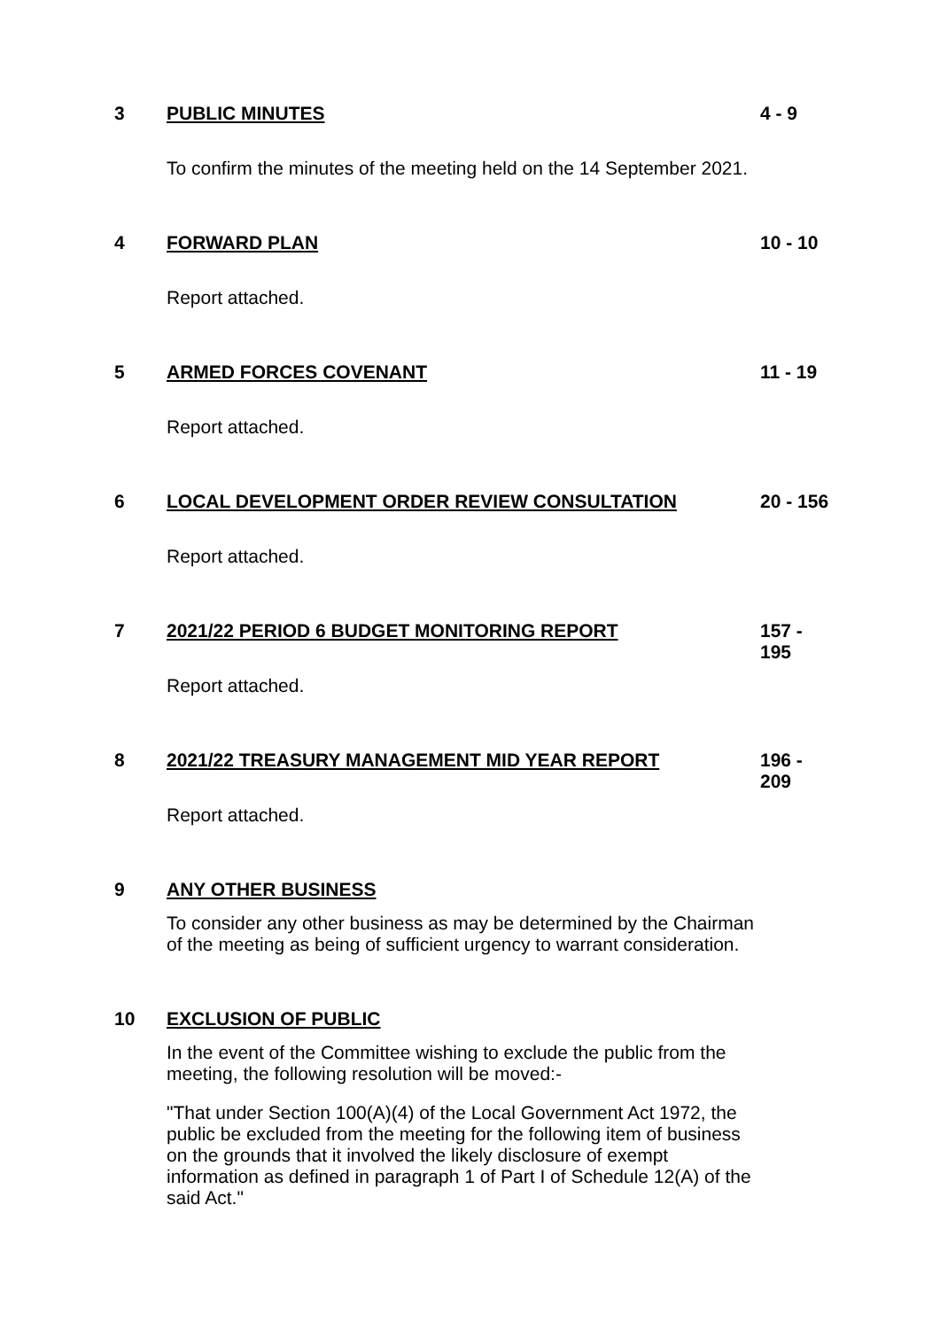3
PUBLIC MINUTES
To confirm the minutes of the meeting held on the 14 September 2021.
4 - 9
4
FORWARD PLAN
Report attached.
10 - 10
5
ARMED FORCES COVENANT
Report attached.
11 - 19
6
LOCAL DEVELOPMENT ORDER REVIEW CONSULTATION
Report attached.
20 - 156
7
2021/22 PERIOD 6 BUDGET MONITORING REPORT
Report attached.
157 -
195
8
2021/22 TREASURY MANAGEMENT MID YEAR REPORT
Report attached.
196 -
209
9
ANY OTHER BUSINESS
To consider any other business as may be determined by the Chairman of the meeting as being of sufficient urgency to warrant consideration.
10
EXCLUSION OF PUBLIC
In the event of the Committee wishing to exclude the public from the meeting, the following resolution will be moved:-
"That under Section 100(A)(4) of the Local Government Act 1972, the public be excluded from the meeting for the following item of business on the grounds that it involved the likely disclosure of exempt information as defined in paragraph 1 of Part I of Schedule 12(A) of the said Act."